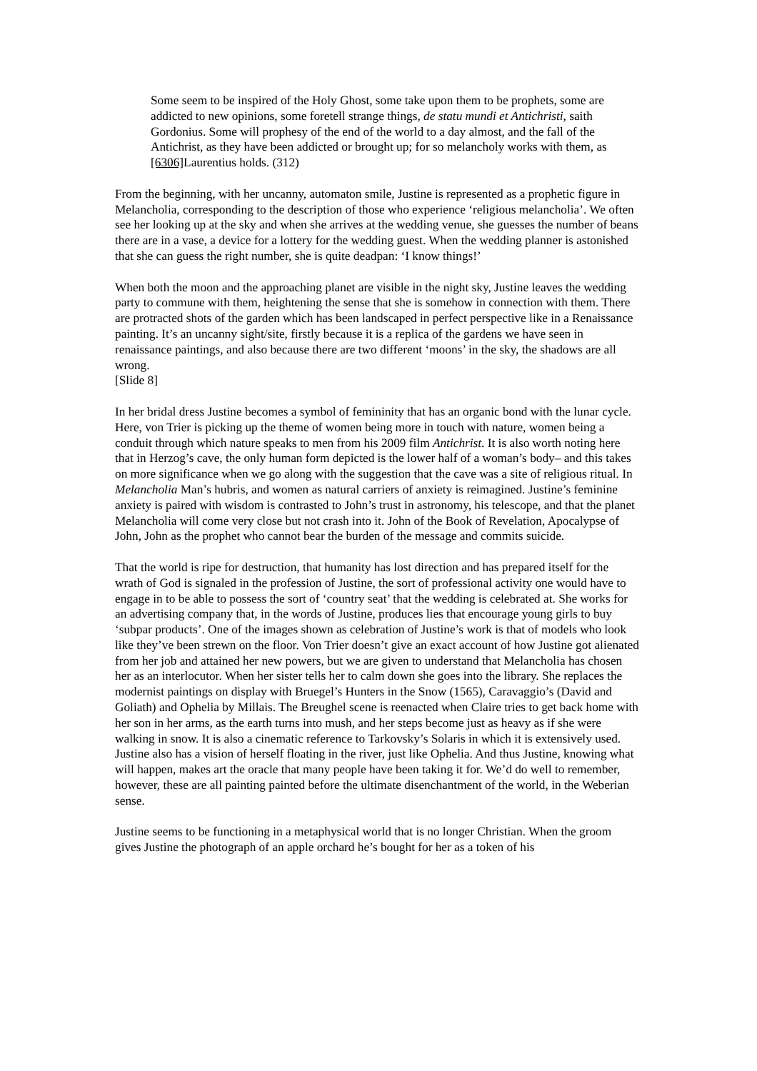Some seem to be inspired of the Holy Ghost, some take upon them to be prophets, some are addicted to new opinions, some foretell strange things, de statu mundi et Antichristi, saith Gordonius. Some will prophesy of the end of the world to a day almost, and the fall of the Antichrist, as they have been addicted or brought up; for so melancholy works with them, as [6306] Laurentius holds. (312)
From the beginning, with her uncanny, automaton smile, Justine is represented as a prophetic figure in Melancholia, corresponding to the description of those who experience ‘religious melancholia’. We often see her looking up at the sky and when she arrives at the wedding venue, she guesses the number of beans there are in a vase, a device for a lottery for the wedding guest. When the wedding planner is astonished that she can guess the right number, she is quite deadpan: ‘I know things!’
When both the moon and the approaching planet are visible in the night sky, Justine leaves the wedding party to commune with them, heightening the sense that she is somehow in connection with them. There are protracted shots of the garden which has been landscaped in perfect perspective like in a Renaissance painting. It’s an uncanny sight/site, firstly because it is a replica of the gardens we have seen in renaissance paintings, and also because there are two different ‘moons’ in the sky, the shadows are all wrong.
[Slide 8]
In her bridal dress Justine becomes a symbol of femininity that has an organic bond with the lunar cycle. Here, von Trier is picking up the theme of women being more in touch with nature, women being a conduit through which nature speaks to men from his 2009 film Antichrist. It is also worth noting here that in Herzog’s cave, the only human form depicted is the lower half of a woman’s body– and this takes on more significance when we go along with the suggestion that the cave was a site of religious ritual. In Melancholia Man’s hubris, and women as natural carriers of anxiety is reimagined. Justine’s feminine anxiety is paired with wisdom is contrasted to John’s trust in astronomy, his telescope, and that the planet Melancholia will come very close but not crash into it. John of the Book of Revelation, Apocalypse of John, John as the prophet who cannot bear the burden of the message and commits suicide.
That the world is ripe for destruction, that humanity has lost direction and has prepared itself for the wrath of God is signaled in the profession of Justine, the sort of professional activity one would have to engage in to be able to possess the sort of ‘country seat’ that the wedding is celebrated at. She works for an advertising company that, in the words of Justine, produces lies that encourage young girls to buy ‘subpar products’. One of the images shown as celebration of Justine’s work is that of models who look like they’ve been strewn on the floor. Von Trier doesn’t give an exact account of how Justine got alienated from her job and attained her new powers, but we are given to understand that Melancholia has chosen her as an interlocutor. When her sister tells her to calm down she goes into the library. She replaces the modernist paintings on display with Bruegel’s Hunters in the Snow (1565), Caravaggio’s (David and Goliath) and Ophelia by Millais. The Breughel scene is reenacted when Claire tries to get back home with her son in her arms, as the earth turns into mush, and her steps become just as heavy as if she were walking in snow. It is also a cinematic reference to Tarkovsky’s Solaris in which it is extensively used. Justine also has a vision of herself floating in the river, just like Ophelia. And thus Justine, knowing what will happen, makes art the oracle that many people have been taking it for. We’d do well to remember, however, these are all painting painted before the ultimate disenchantment of the world, in the Weberian sense.
Justine seems to be functioning in a metaphysical world that is no longer Christian. When the groom gives Justine the photograph of an apple orchard he’s bought for her as a token of his